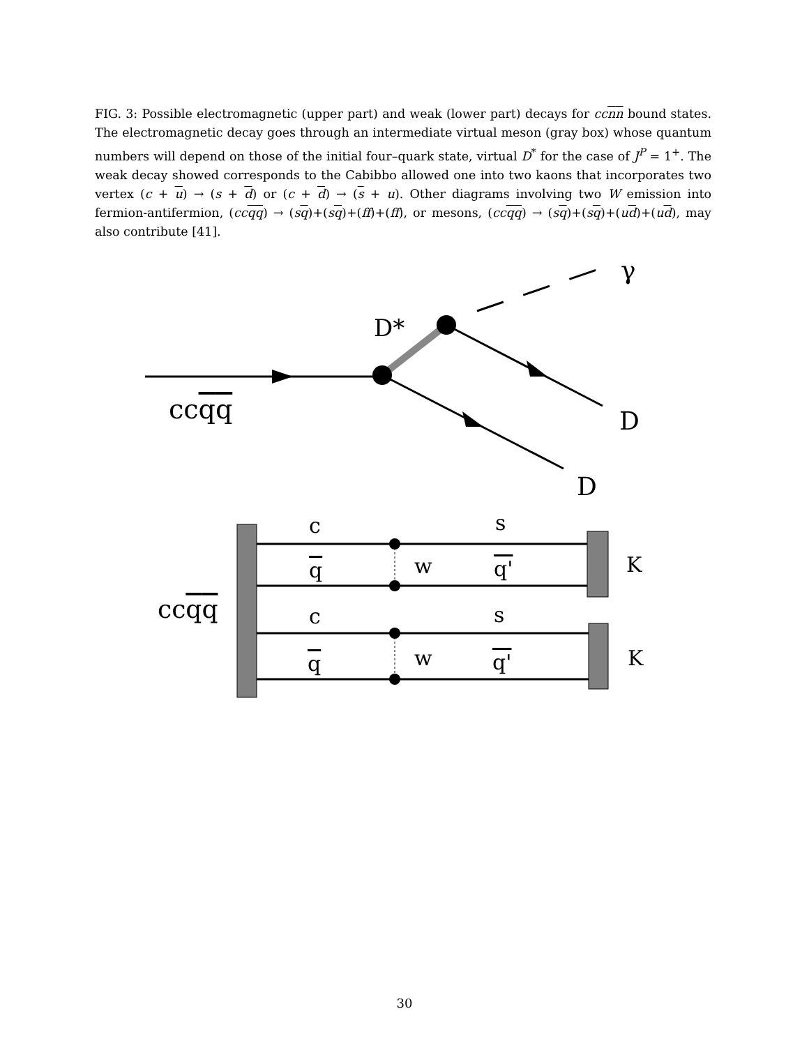FIG. 3: Possible electromagnetic (upper part) and weak (lower part) decays for ccnn bound states. The electromagnetic decay goes through an intermediate virtual meson (gray box) whose quantum numbers will depend on those of the initial four–quark state, virtual D<sup>*</sup> for the case of J<sup>P</sup> = 1<sup>+</sup>. The weak decay showed corresponds to the Cabibbo allowed one into two kaons that incorporates two vertex (c + u) → (s + d) or (c + d) → (s + u). Other diagrams involving two W emission into fermion-antifermion, (ccqq) → (sq)+(sq)+(ff)+(ff), or mesons, (ccqq) → (sq)+(sq)+(ud)+(ud), may also contribute [41].
γ
D*
ccqq
D
D
c
s
q
w
q'
K
ccqq
c
s
q
w
q'
K
30